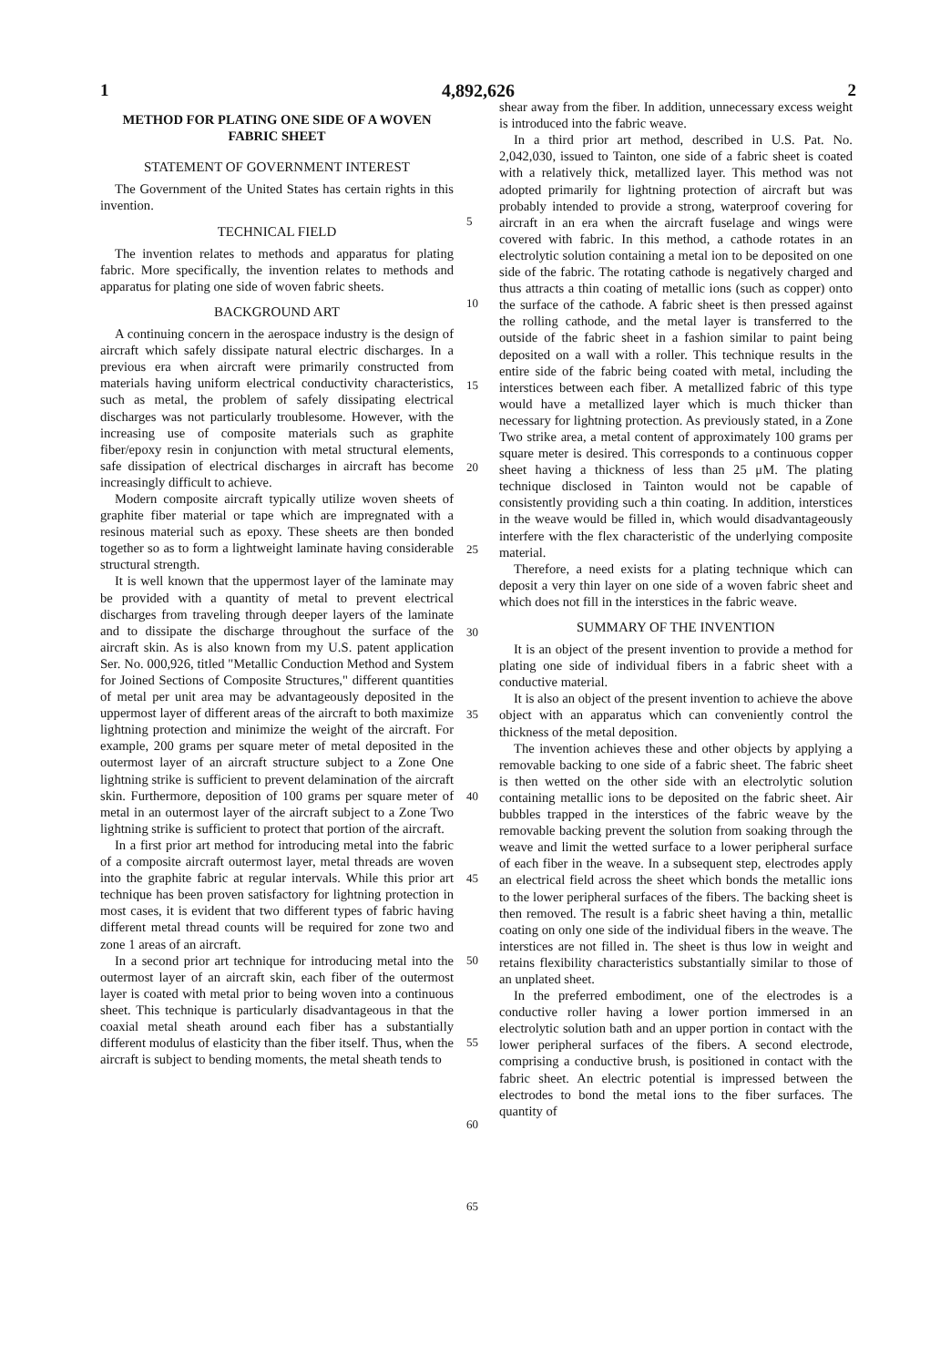1 4,892,626 2
METHOD FOR PLATING ONE SIDE OF A WOVEN FABRIC SHEET
STATEMENT OF GOVERNMENT INTEREST
The Government of the United States has certain rights in this invention.
TECHNICAL FIELD
The invention relates to methods and apparatus for plating fabric. More specifically, the invention relates to methods and apparatus for plating one side of woven fabric sheets.
BACKGROUND ART
A continuing concern in the aerospace industry is the design of aircraft which safely dissipate natural electric discharges. In a previous era when aircraft were primarily constructed from materials having uniform electrical conductivity characteristics, such as metal, the problem of safely dissipating electrical discharges was not particularly troublesome. However, with the increasing use of composite materials such as graphite fiber/epoxy resin in conjunction with metal structural elements, safe dissipation of electrical discharges in aircraft has become increasingly difficult to achieve.
Modern composite aircraft typically utilize woven sheets of graphite fiber material or tape which are impregnated with a resinous material such as epoxy. These sheets are then bonded together so as to form a lightweight laminate having considerable structural strength.
It is well known that the uppermost layer of the laminate may be provided with a quantity of metal to prevent electrical discharges from traveling through deeper layers of the laminate and to dissipate the discharge throughout the surface of the aircraft skin. As is also known from my U.S. patent application Ser. No. 000,926, titled "Metallic Conduction Method and System for Joined Sections of Composite Structures," different quantities of metal per unit area may be advantageously deposited in the uppermost layer of different areas of the aircraft to both maximize lightning protection and minimize the weight of the aircraft. For example, 200 grams per square meter of metal deposited in the outermost layer of an aircraft structure subject to a Zone One lightning strike is sufficient to prevent delamination of the aircraft skin. Furthermore, deposition of 100 grams per square meter of metal in an outermost layer of the aircraft subject to a Zone Two lightning strike is sufficient to protect that portion of the aircraft.
In a first prior art method for introducing metal into the fabric of a composite aircraft outermost layer, metal threads are woven into the graphite fabric at regular intervals. While this prior art technique has been proven satisfactory for lightning protection in most cases, it is evident that two different types of fabric having different metal thread counts will be required for zone two and zone 1 areas of an aircraft.
In a second prior art technique for introducing metal into the outermost layer of an aircraft skin, each fiber of the outermost layer is coated with metal prior to being woven into a continuous sheet. This technique is particularly disadvantageous in that the coaxial metal sheath around each fiber has a substantially different modulus of elasticity than the fiber itself. Thus, when the aircraft is subject to bending moments, the metal sheath tends to
5
10
15
20
25
30
35
40
45
50
55
60
65
shear away from the fiber. In addition, unnecessary excess weight is introduced into the fabric weave.
In a third prior art method, described in U.S. Pat. No. 2,042,030, issued to Tainton, one side of a fabric sheet is coated with a relatively thick, metallized layer. This method was not adopted primarily for lightning protection of aircraft but was probably intended to provide a strong, waterproof covering for aircraft in an era when the aircraft fuselage and wings were covered with fabric. In this method, a cathode rotates in an electrolytic solution containing a metal ion to be deposited on one side of the fabric. The rotating cathode is negatively charged and thus attracts a thin coating of metallic ions (such as copper) onto the surface of the cathode. A fabric sheet is then pressed against the rolling cathode, and the metal layer is transferred to the outside of the fabric sheet in a fashion similar to paint being deposited on a wall with a roller. This technique results in the entire side of the fabric being coated with metal, including the interstices between each fiber. A metallized fabric of this type would have a metallized layer which is much thicker than necessary for lightning protection. As previously stated, in a Zone Two strike area, a metal content of approximately 100 grams per square meter is desired. This corresponds to a continuous copper sheet having a thickness of less than 25 μM. The plating technique disclosed in Tainton would not be capable of consistently providing such a thin coating. In addition, interstices in the weave would be filled in, which would disadvantageously interfere with the flex characteristic of the underlying composite material.
Therefore, a need exists for a plating technique which can deposit a very thin layer on one side of a woven fabric sheet and which does not fill in the interstices in the fabric weave.
SUMMARY OF THE INVENTION
It is an object of the present invention to provide a method for plating one side of individual fibers in a fabric sheet with a conductive material.
It is also an object of the present invention to achieve the above object with an apparatus which can conveniently control the thickness of the metal deposition.
The invention achieves these and other objects by applying a removable backing to one side of a fabric sheet. The fabric sheet is then wetted on the other side with an electrolytic solution containing metallic ions to be deposited on the fabric sheet. Air bubbles trapped in the interstices of the fabric weave by the removable backing prevent the solution from soaking through the weave and limit the wetted surface to a lower peripheral surface of each fiber in the weave. In a subsequent step, electrodes apply an electrical field across the sheet which bonds the metallic ions to the lower peripheral surfaces of the fibers. The backing sheet is then removed. The result is a fabric sheet having a thin, metallic coating on only one side of the individual fibers in the weave. The interstices are not filled in. The sheet is thus low in weight and retains flexibility characteristics substantially similar to those of an unplated sheet.
In the preferred embodiment, one of the electrodes is a conductive roller having a lower portion immersed in an electrolytic solution bath and an upper portion in contact with the lower peripheral surfaces of the fibers. A second electrode, comprising a conductive brush, is positioned in contact with the fabric sheet. An electric potential is impressed between the electrodes to bond the metal ions to the fiber surfaces. The quantity of